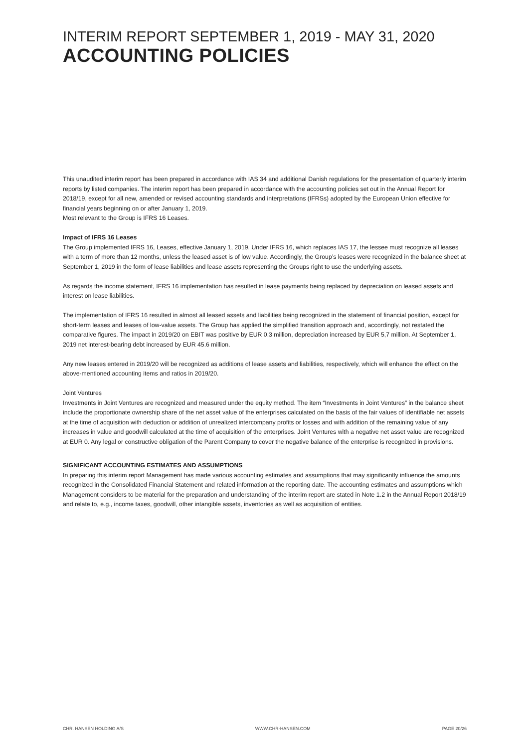INTERIM REPORT SEPTEMBER 1, 2019 - MAY 31, 2020
ACCOUNTING POLICIES
This unaudited interim report has been prepared in accordance with IAS 34 and additional Danish regulations for the presentation of quarterly interim reports by listed companies. The interim report has been prepared in accordance with the accounting policies set out in the Annual Report for 2018/19, except for all new, amended or revised accounting standards and interpretations (IFRSs) adopted by the European Union effective for financial years beginning on or after January 1, 2019.
Most relevant to the Group is IFRS 16 Leases.
Impact of IFRS 16 Leases
The Group implemented IFRS 16, Leases, effective January 1, 2019. Under IFRS 16, which replaces IAS 17, the lessee must recognize all leases with a term of more than 12 months, unless the leased asset is of low value. Accordingly, the Group’s leases were recognized in the balance sheet at September 1, 2019 in the form of lease liabilities and lease assets representing the Groups right to use the underlying assets.
As regards the income statement, IFRS 16 implementation has resulted in lease payments being replaced by depreciation on leased assets and interest on lease liabilities.
The implementation of IFRS 16 resulted in almost all leased assets and liabilities being recognized in the statement of financial position, except for short-term leases and leases of low-value assets. The Group has applied the simplified transition approach and, accordingly, not restated the comparative figures. The impact in 2019/20 on EBIT was positive by EUR 0.3 million, depreciation increased by EUR 5,7 million. At September 1, 2019 net interest-bearing debt increased by EUR 45.6 million.
Any new leases entered in 2019/20 will be recognized as additions of lease assets and liabilities, respectively, which will enhance the effect on the above-mentioned accounting items and ratios in 2019/20.
Joint Ventures
Investments in Joint Ventures are recognized and measured under the equity method. The item “Investments in Joint Ventures” in the balance sheet include the proportionate ownership share of the net asset value of the enterprises calculated on the basis of the fair values of identifiable net assets at the time of acquisition with deduction or addition of unrealized intercompany profits or losses and with addition of the remaining value of any increases in value and goodwill calculated at the time of acquisition of the enterprises. Joint Ventures with a negative net asset value are recognized at EUR 0. Any legal or constructive obligation of the Parent Company to cover the negative balance of the enterprise is recognized in provisions.
SIGNIFICANT ACCOUNTING ESTIMATES AND ASSUMPTIONS
In preparing this interim report Management has made various accounting estimates and assumptions that may significantly influence the amounts recognized in the Consolidated Financial Statement and related information at the reporting date. The accounting estimates and assumptions which Management considers to be material for the preparation and understanding of the interim report are stated in Note 1.2 in the Annual Report 2018/19 and relate to, e.g., income taxes, goodwill, other intangible assets, inventories as well as acquisition of entities.
CHR. HANSEN HOLDING A/S WWW.CHR-HANSEN.COM PAGE 20/26